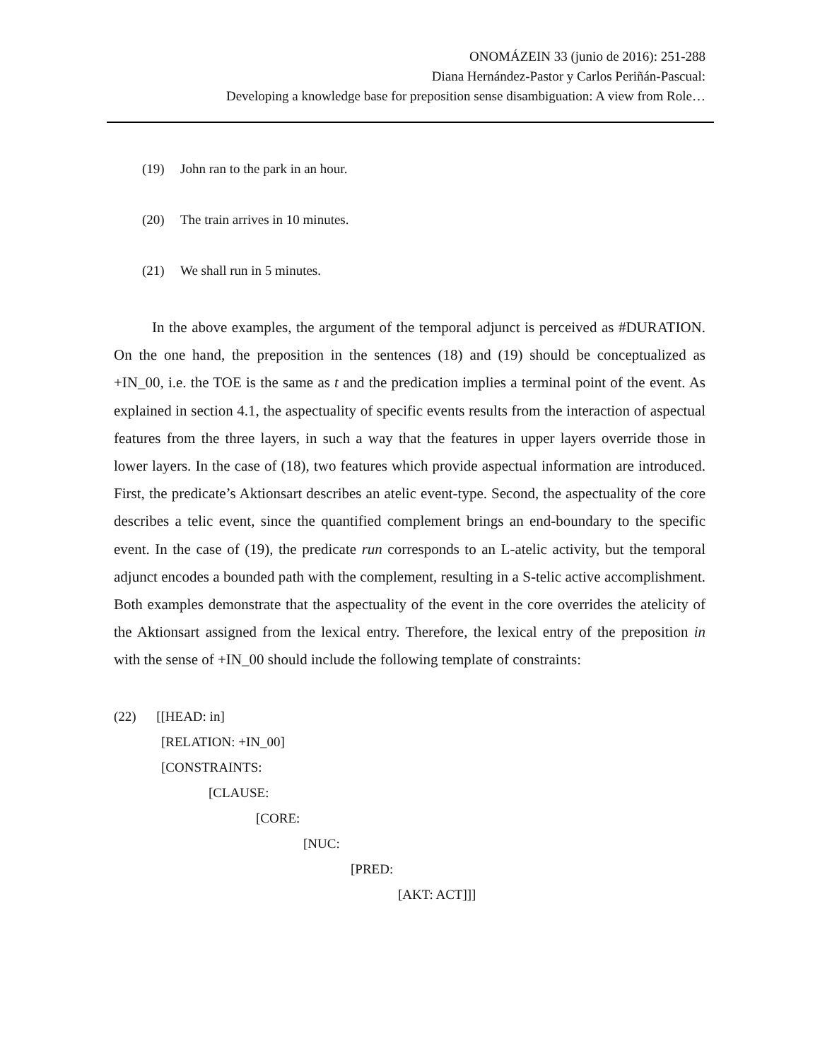ONOMÁZEIN 33 (junio de 2016): 251-288
Diana Hernández-Pastor y Carlos Periñán-Pascual:
Developing a knowledge base for preposition sense disambiguation: A view from Role…
(19) John ran to the park in an hour.
(20) The train arrives in 10 minutes.
(21) We shall run in 5 minutes.
In the above examples, the argument of the temporal adjunct is perceived as #DURATION. On the one hand, the preposition in the sentences (18) and (19) should be conceptualized as +IN_00, i.e. the TOE is the same as t and the predication implies a terminal point of the event. As explained in section 4.1, the aspectuality of specific events results from the interaction of aspectual features from the three layers, in such a way that the features in upper layers override those in lower layers. In the case of (18), two features which provide aspectual information are introduced. First, the predicate’s Aktionsart describes an atelic event-type. Second, the aspectuality of the core describes a telic event, since the quantified complement brings an end-boundary to the specific event. In the case of (19), the predicate run corresponds to an L-atelic activity, but the temporal adjunct encodes a bounded path with the complement, resulting in a S-telic active accomplishment. Both examples demonstrate that the aspectuality of the event in the core overrides the atelicity of the Aktionsart assigned from the lexical entry. Therefore, the lexical entry of the preposition in with the sense of +IN_00 should include the following template of constraints:
(22) [[HEAD: in]
[RELATION: +IN_00]
[CONSTRAINTS:
[CLAUSE:
[CORE:
[NUC:
[PRED:
[AKT: ACT]]]